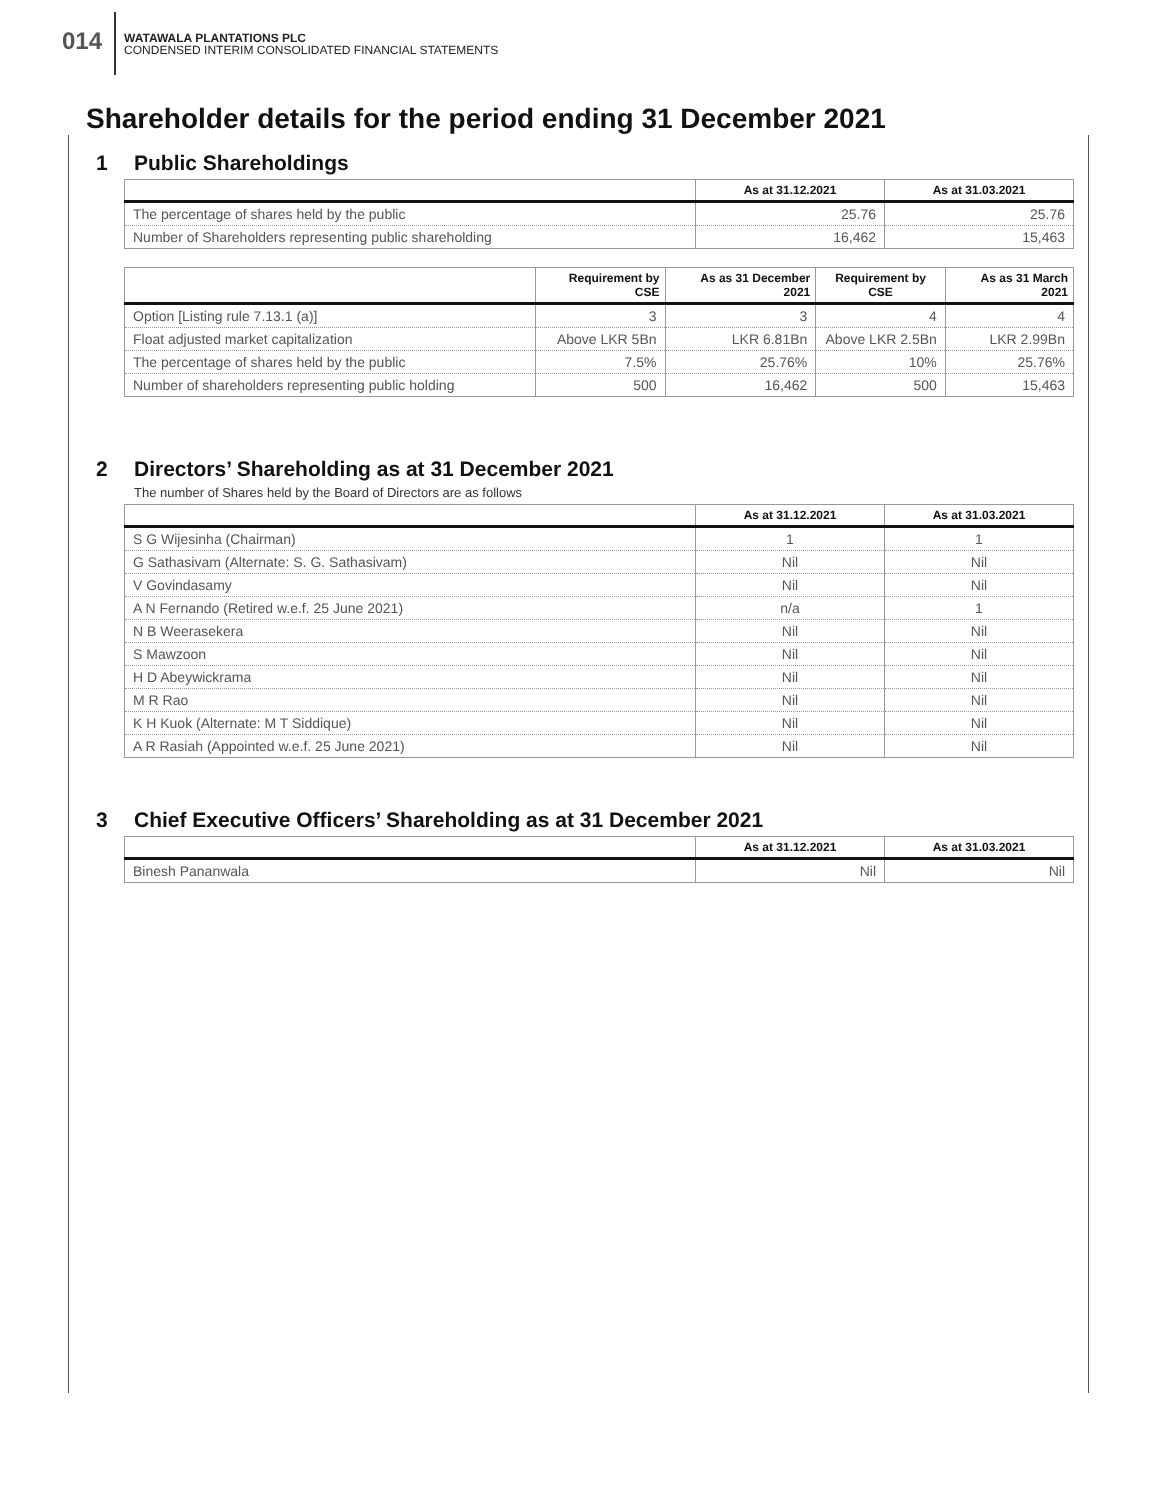014
WATAWALA PLANTATIONS PLC
CONDENSED INTERIM CONSOLIDATED FINANCIAL STATEMENTS
Shareholder details for the period ending 31 December 2021
1 Public Shareholdings
| | As at 31.12.2021 | As at 31.03.2021 |
| --- | --- | --- |
| The percentage of shares held by the public | 25.76 | 25.76 |
| Number of Shareholders representing public shareholding | 16,462 | 15,463 |
| | Requirement by CSE | As as 31 December 2021 | Requirement by CSE | As as 31 March 2021 |
| --- | --- | --- | --- | --- |
| Option [Listing rule 7.13.1 (a)] | 3 | 3 | 4 | 4 |
| Float adjusted market capitalization | Above LKR 5Bn | LKR 6.81Bn | Above LKR 2.5Bn | LKR 2.99Bn |
| The percentage of shares held by the public | 7.5% | 25.76% | 10% | 25.76% |
| Number of shareholders representing public holding | 500 | 16,462 | 500 | 15,463 |
2 Directors’ Shareholding as at 31 December 2021
The number of Shares held by the Board of Directors are as follows
| | As at 31.12.2021 | As at 31.03.2021 |
| --- | --- | --- |
| S G Wijesinha (Chairman) | 1 | 1 |
| G Sathasivam (Alternate: S. G. Sathasivam) | Nil | Nil |
| V Govindasamy | Nil | Nil |
| A N Fernando (Retired w.e.f. 25 June 2021) | n/a | 1 |
| N B Weerasekera | Nil | Nil |
| S Mawzoon | Nil | Nil |
| H D Abeywickrama | Nil | Nil |
| M R Rao | Nil | Nil |
| K H Kuok (Alternate: M T Siddique) | Nil | Nil |
| A R Rasiah (Appointed w.e.f. 25 June 2021) | Nil | Nil |
3 Chief Executive Officers’ Shareholding as at 31 December 2021
| | As at 31.12.2021 | As at 31.03.2021 |
| --- | --- | --- |
| Binesh Pananwala | Nil | Nil |